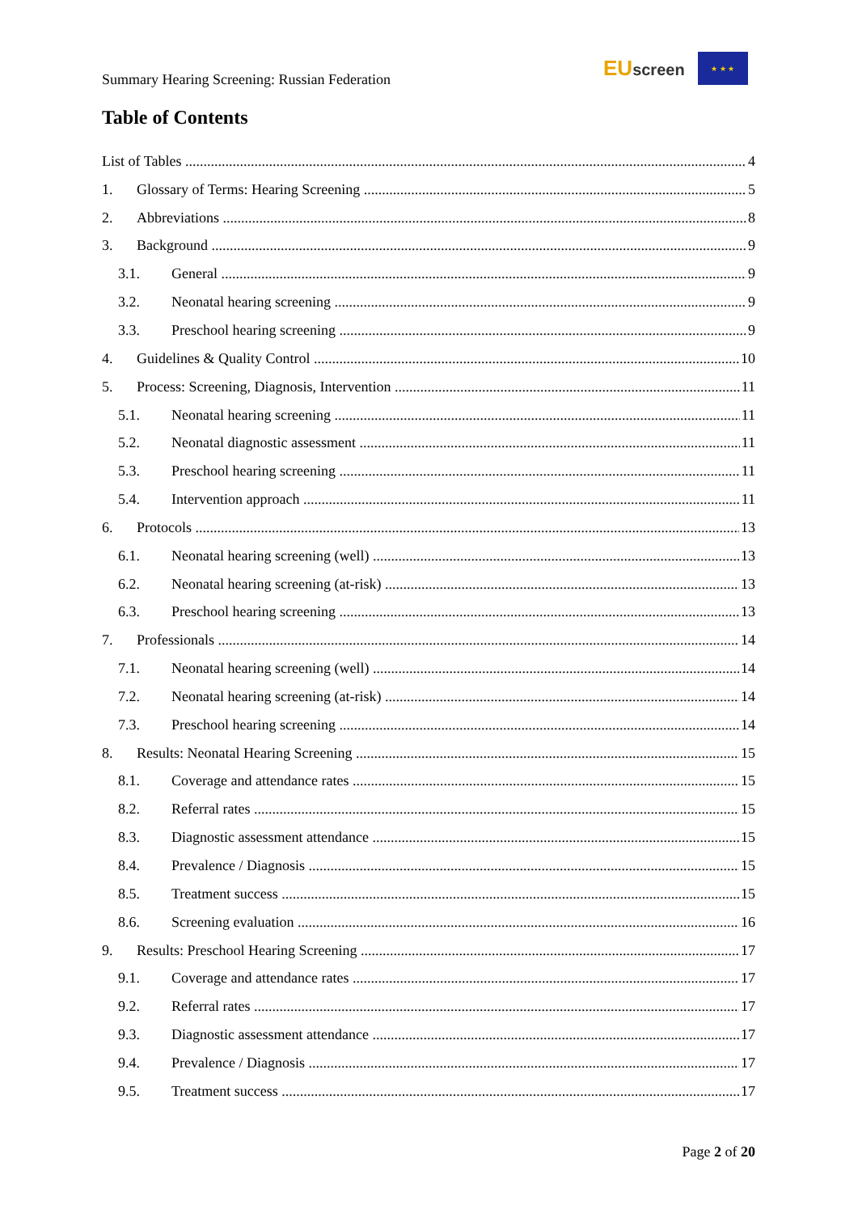Summary Hearing Screening: Russian Federation
EUscreen
★ ★ ★
Table of Contents
List of Tables 4
1. Glossary of Terms: Hearing Screening 5
2. Abbreviations 8
3. Background 9
3.1. General 9
3.2. Neonatal hearing screening 9
3.3. Preschool hearing screening 9
4. Guidelines & Quality Control 10
5. Process: Screening, Diagnosis, Intervention 11
5.1. Neonatal hearing screening 11
5.2. Neonatal diagnostic assessment 11
5.3. Preschool hearing screening 11
5.4. Intervention approach 11
6. Protocols 13
6.1. Neonatal hearing screening (well) 13
6.2. Neonatal hearing screening (at-risk) 13
6.3. Preschool hearing screening 13
7. Professionals 14
7.1. Neonatal hearing screening (well) 14
7.2. Neonatal hearing screening (at-risk) 14
7.3. Preschool hearing screening 14
8. Results: Neonatal Hearing Screening 15
8.1. Coverage and attendance rates 15
8.2. Referral rates 15
8.3. Diagnostic assessment attendance 15
8.4. Prevalence / Diagnosis 15
8.5. Treatment success 15
8.6. Screening evaluation 16
9. Results: Preschool Hearing Screening 17
9.1. Coverage and attendance rates 17
9.2. Referral rates 17
9.3. Diagnostic assessment attendance 17
9.4. Prevalence / Diagnosis 17
9.5. Treatment success 17
Page 2 of 20